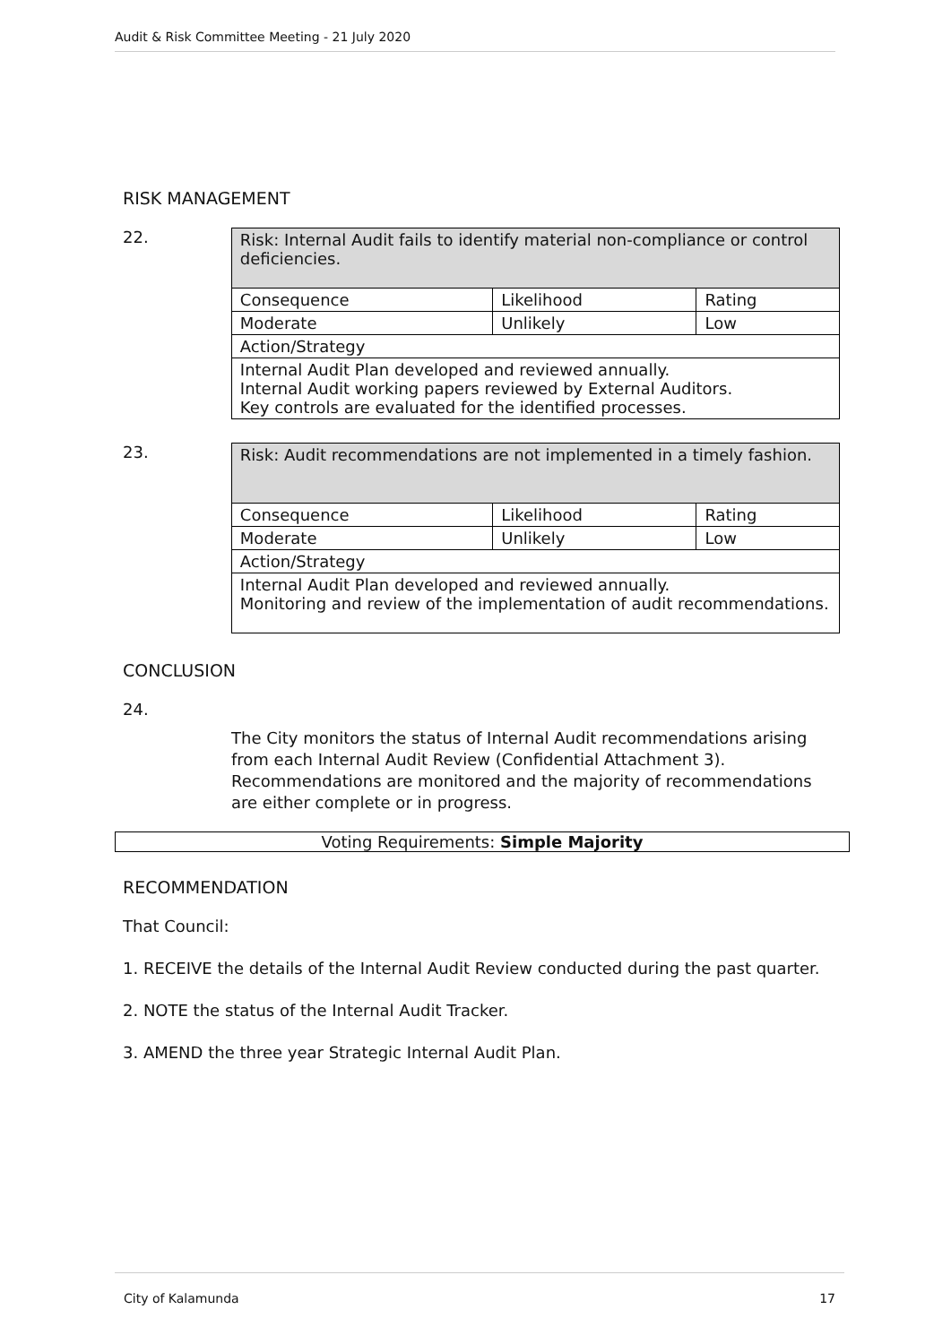Audit & Risk Committee Meeting - 21 July 2020
RISK MANAGEMENT
22.
| Risk: Internal Audit fails to identify material non-compliance or control deficiencies. | | |
| Consequence | Likelihood | Rating |
| Moderate | Unlikely | Low |
| Action/Strategy | | |
| Internal Audit Plan developed and reviewed annually. Internal Audit working papers reviewed by External Auditors. Key controls are evaluated for the identified processes. | | |
23.
| Risk: Audit recommendations are not implemented in a timely fashion. | | |
| Consequence | Likelihood | Rating |
| Moderate | Unlikely | Low |
| Action/Strategy | | |
| Internal Audit Plan developed and reviewed annually. Monitoring and review of the implementation of audit recommendations. | | |
CONCLUSION
24.
The City monitors the status of Internal Audit recommendations arising from each Internal Audit Review (Confidential Attachment 3). Recommendations are monitored and the majority of recommendations are either complete or in progress.
Voting Requirements: Simple Majority
RECOMMENDATION
That Council:
1. RECEIVE the details of the Internal Audit Review conducted during the past quarter.
2. NOTE the status of the Internal Audit Tracker.
3. AMEND the three year Strategic Internal Audit Plan.
City of Kalamunda 17